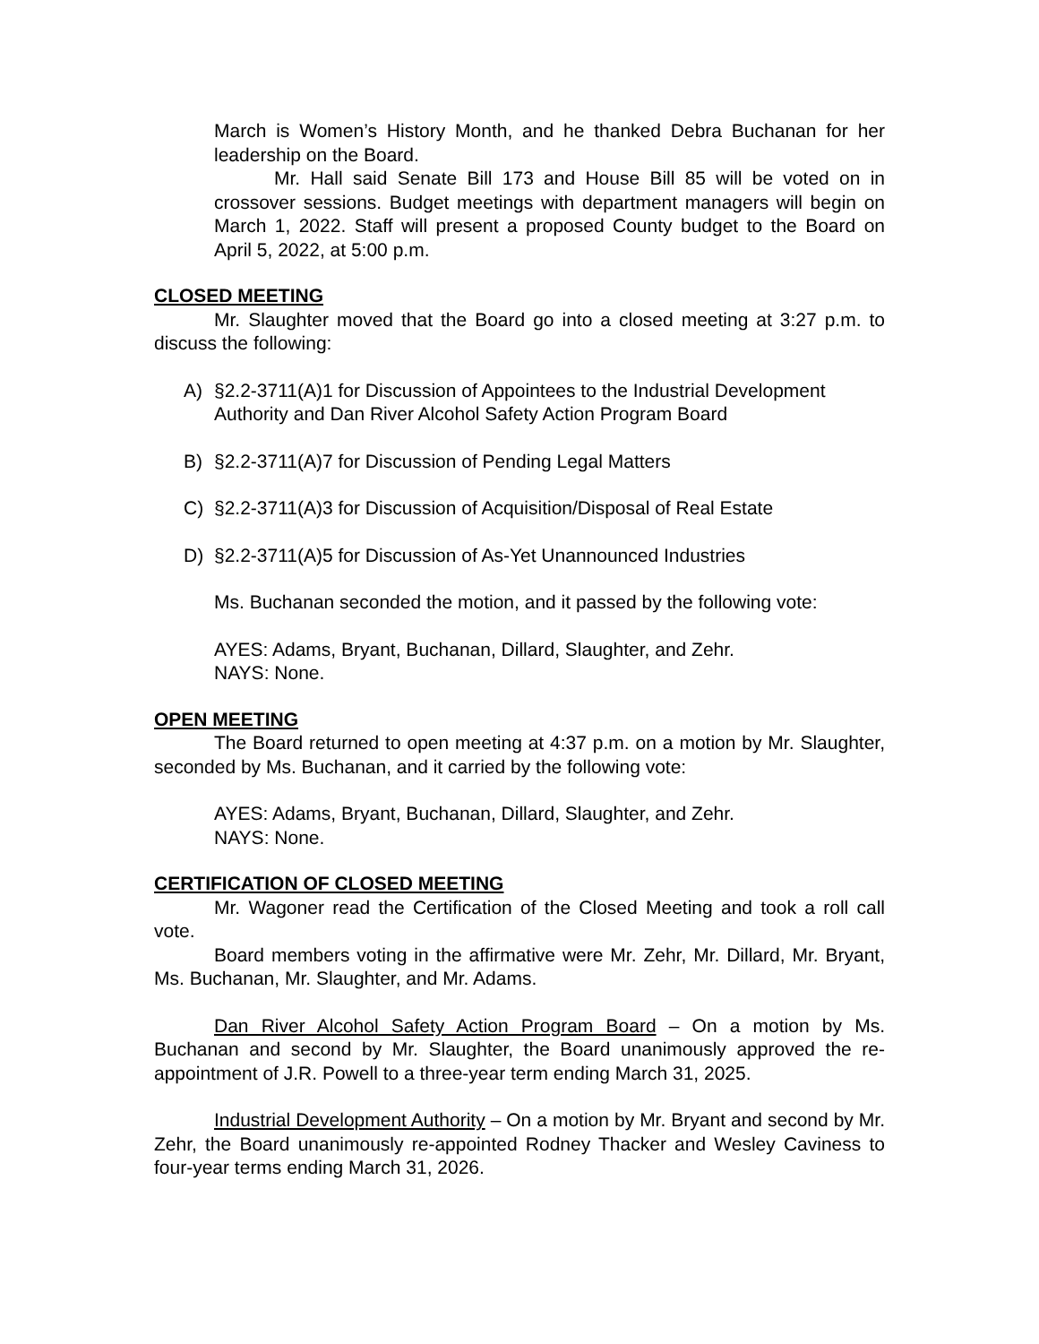March is Women’s History Month, and he thanked Debra Buchanan for her leadership on the Board.
Mr. Hall said Senate Bill 173 and House Bill 85 will be voted on in crossover sessions. Budget meetings with department managers will begin on March 1, 2022. Staff will present a proposed County budget to the Board on April 5, 2022, at 5:00 p.m.
CLOSED MEETING
Mr. Slaughter moved that the Board go into a closed meeting at 3:27 p.m. to discuss the following:
A) §2.2-3711(A)1 for Discussion of Appointees to the Industrial Development Authority and Dan River Alcohol Safety Action Program Board
B) §2.2-3711(A)7 for Discussion of Pending Legal Matters
C) §2.2-3711(A)3 for Discussion of Acquisition/Disposal of Real Estate
D) §2.2-3711(A)5 for Discussion of As-Yet Unannounced Industries
Ms. Buchanan seconded the motion, and it passed by the following vote:
AYES: Adams, Bryant, Buchanan, Dillard, Slaughter, and Zehr.
NAYS: None.
OPEN MEETING
The Board returned to open meeting at 4:37 p.m. on a motion by Mr. Slaughter, seconded by Ms. Buchanan, and it carried by the following vote:
AYES: Adams, Bryant, Buchanan, Dillard, Slaughter, and Zehr.
NAYS: None.
CERTIFICATION OF CLOSED MEETING
Mr. Wagoner read the Certification of the Closed Meeting and took a roll call vote.
Board members voting in the affirmative were Mr. Zehr, Mr. Dillard, Mr. Bryant, Ms. Buchanan, Mr. Slaughter, and Mr. Adams.
Dan River Alcohol Safety Action Program Board – On a motion by Ms. Buchanan and second by Mr. Slaughter, the Board unanimously approved the re-appointment of J.R. Powell to a three-year term ending March 31, 2025.
Industrial Development Authority – On a motion by Mr. Bryant and second by Mr. Zehr, the Board unanimously re-appointed Rodney Thacker and Wesley Caviness to four-year terms ending March 31, 2026.